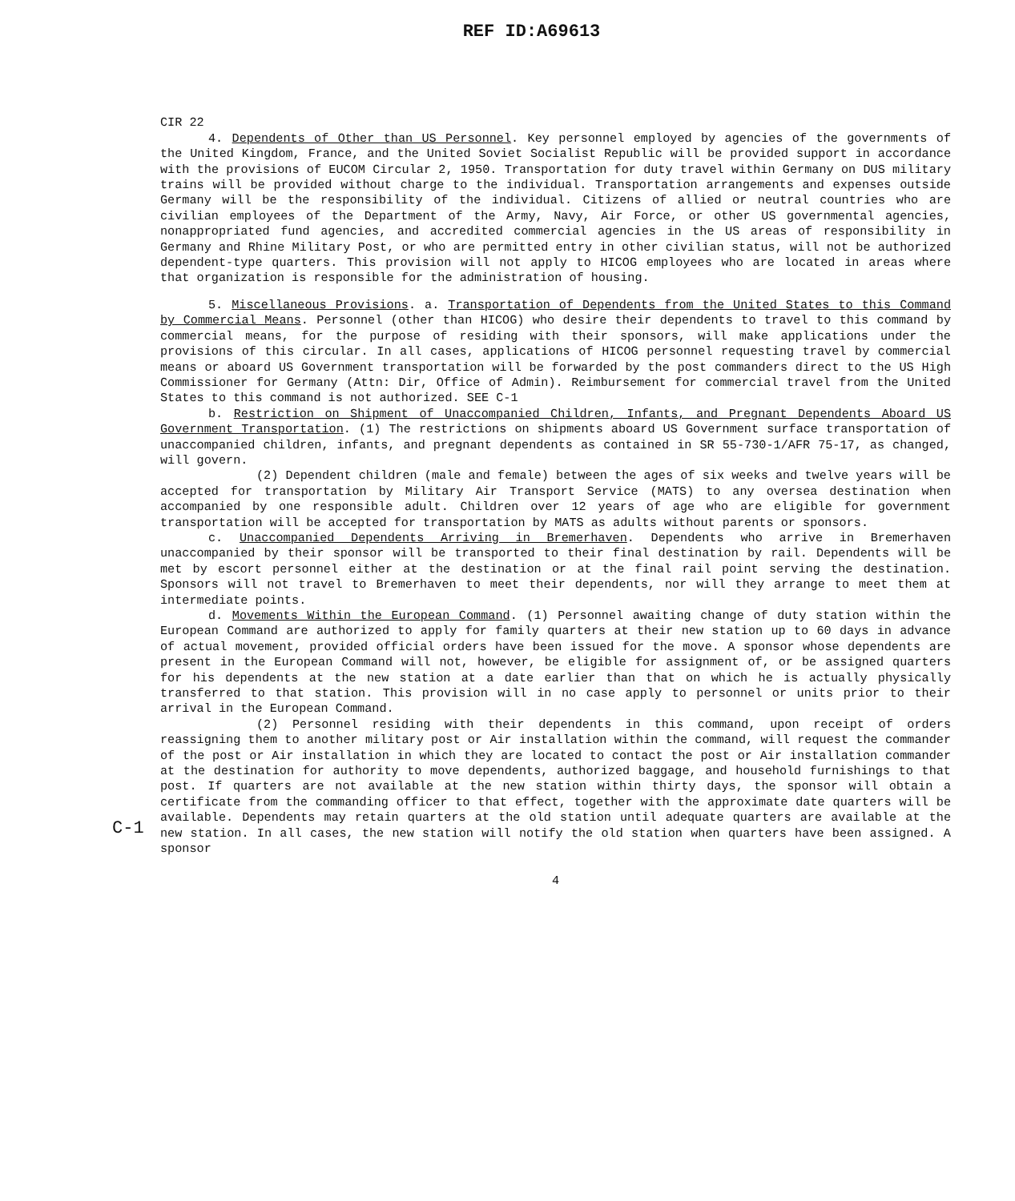REF ID:A69613
CIR 22
4. Dependents of Other than US Personnel. Key personnel employed by agencies of the governments of the United Kingdom, France, and the United Soviet Socialist Republic will be provided support in accordance with the provisions of EUCOM Circular 2, 1950. Transportation for duty travel within Germany on DUS military trains will be provided without charge to the individual. Transportation arrangements and expenses outside Germany will be the responsibility of the individual. Citizens of allied or neutral countries who are civilian employees of the Department of the Army, Navy, Air Force, or other US governmental agencies, nonappropriated fund agencies, and accredited commercial agencies in the US areas of responsibility in Germany and Rhine Military Post, or who are permitted entry in other civilian status, will not be authorized dependent-type quarters. This provision will not apply to HICOG employees who are located in areas where that organization is responsible for the administration of housing.
5. Miscellaneous Provisions. a. Transportation of Dependents from the United States to this Command by Commercial Means. Personnel (other than HICOG) who desire their dependents to travel to this command by commercial means, for the purpose of residing with their sponsors, will make applications under the provisions of this circular. In all cases, applications of HICOG personnel requesting travel by commercial means or aboard US Government transportation will be forwarded by the post commanders direct to the US High Commissioner for Germany (Attn: Dir, Office of Admin). Reimbursement for commercial travel from the United States to this command is not authorized. SEE C-1
b. Restriction on Shipment of Unaccompanied Children, Infants, and Pregnant Dependents Aboard US Government Transportation. (1) The restrictions on shipments aboard US Government surface transportation of unaccompanied children, infants, and pregnant dependents as contained in SR 55-730-1/AFR 75-17, as changed, will govern.
(2) Dependent children (male and female) between the ages of six weeks and twelve years will be accepted for transportation by Military Air Transport Service (MATS) to any oversea destination when accompanied by one responsible adult. Children over 12 years of age who are eligible for government transportation will be accepted for transportation by MATS as adults without parents or sponsors.
c. Unaccompanied Dependents Arriving in Bremerhaven. Dependents who arrive in Bremerhaven unaccompanied by their sponsor will be transported to their final destination by rail. Dependents will be met by escort personnel either at the destination or at the final rail point serving the destination. Sponsors will not travel to Bremerhaven to meet their dependents, nor will they arrange to meet them at intermediate points.
d. Movements Within the European Command. (1) Personnel awaiting change of duty station within the European Command are authorized to apply for family quarters at their new station up to 60 days in advance of actual movement, provided official orders have been issued for the move. A sponsor whose dependents are present in the European Command will not, however, be eligible for assignment of, or be assigned quarters for his dependents at the new station at a date earlier than that on which he is actually physically transferred to that station. This provision will in no case apply to personnel or units prior to their arrival in the European Command.
(2) Personnel residing with their dependents in this command, upon receipt of orders reassigning them to another military post or Air installation within the command, will request the commander of the post or Air installation in which they are located to contact the post or Air installation commander at the destination for authority to move dependents, authorized baggage, and household furnishings to that post. If quarters are not available at the new station within thirty days, the sponsor will obtain a certificate from the commanding officer to that effect, together with the approximate date quarters will be available. Dependents may retain quarters at the old station until adequate quarters are available at the new station. In all cases, the new station will notify the old station when quarters have been assigned. A sponsor
4
C-1